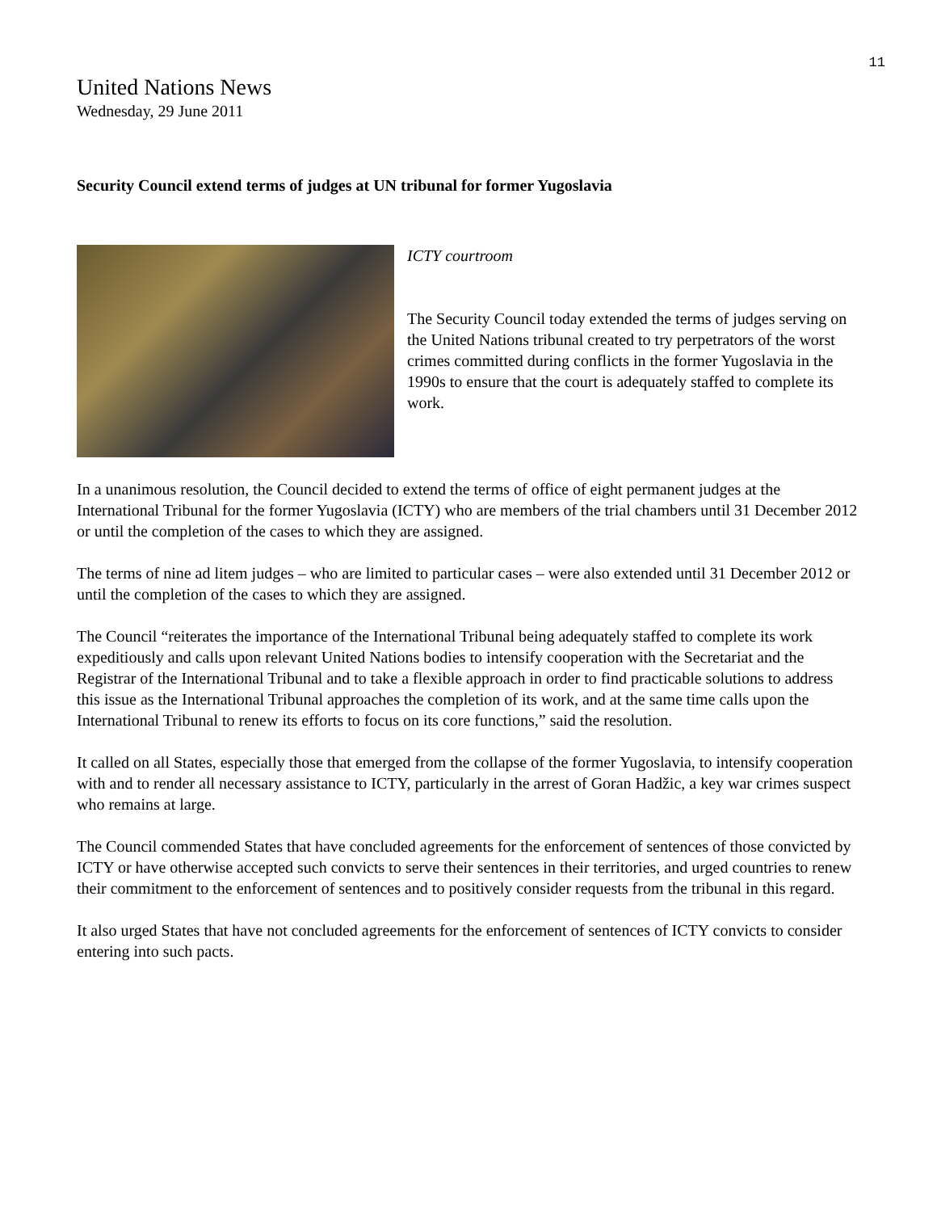11
United Nations News
Wednesday, 29 June 2011
Security Council extend terms of judges at UN tribunal for former Yugoslavia
ICTY courtroom
The Security Council today extended the terms of judges serving on the United Nations tribunal created to try perpetrators of the worst crimes committed during conflicts in the former Yugoslavia in the 1990s to ensure that the court is adequately staffed to complete its work.
In a unanimous resolution, the Council decided to extend the terms of office of eight permanent judges at the International Tribunal for the former Yugoslavia (ICTY) who are members of the trial chambers until 31 December 2012 or until the completion of the cases to which they are assigned.
The terms of nine ad litem judges – who are limited to particular cases – were also extended until 31 December 2012 or until the completion of the cases to which they are assigned.
The Council “reiterates the importance of the International Tribunal being adequately staffed to complete its work expeditiously and calls upon relevant United Nations bodies to intensify cooperation with the Secretariat and the Registrar of the International Tribunal and to take a flexible approach in order to find practicable solutions to address this issue as the International Tribunal approaches the completion of its work, and at the same time calls upon the International Tribunal to renew its efforts to focus on its core functions,” said the resolution.
It called on all States, especially those that emerged from the collapse of the former Yugoslavia, to intensify cooperation with and to render all necessary assistance to ICTY, particularly in the arrest of Goran Hadžic, a key war crimes suspect who remains at large.
The Council commended States that have concluded agreements for the enforcement of sentences of those convicted by ICTY or have otherwise accepted such convicts to serve their sentences in their territories, and urged countries to renew their commitment to the enforcement of sentences and to positively consider requests from the tribunal in this regard.
It also urged States that have not concluded agreements for the enforcement of sentences of ICTY convicts to consider entering into such pacts.